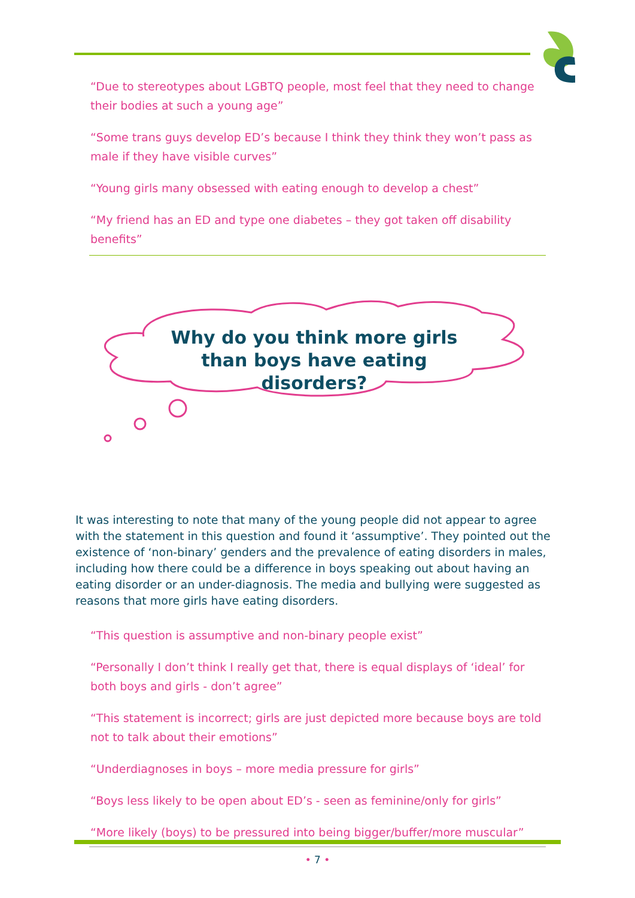“Due to stereotypes about LGBTQ people, most feel that they need to change their bodies at such a young age”
“Some trans guys develop ED’s because I think they think they won’t pass as male if they have visible curves”
“Young girls many obsessed with eating enough to develop a chest”
“My friend has an ED and type one diabetes – they got taken off disability benefits”
Why do you think more girls than boys have eating disorders?
It was interesting to note that many of the young people did not appear to agree with the statement in this question and found it ‘assumptive’. They pointed out the existence of ‘non-binary’ genders and the prevalence of eating disorders in males, including how there could be a difference in boys speaking out about having an eating disorder or an under-diagnosis. The media and bullying were suggested as reasons that more girls have eating disorders.
“This question is assumptive and non-binary people exist”
“Personally I don’t think I really get that, there is equal displays of ‘ideal’ for both boys and girls - don’t agree”
“This statement is incorrect; girls are just depicted more because boys are told not to talk about their emotions”
“Underdiagnoses in boys – more media pressure for girls”
“Boys less likely to be open about ED’s - seen as feminine/only for girls”
“More likely (boys) to be pressured into being bigger/buffer/more muscular”
• 7 •